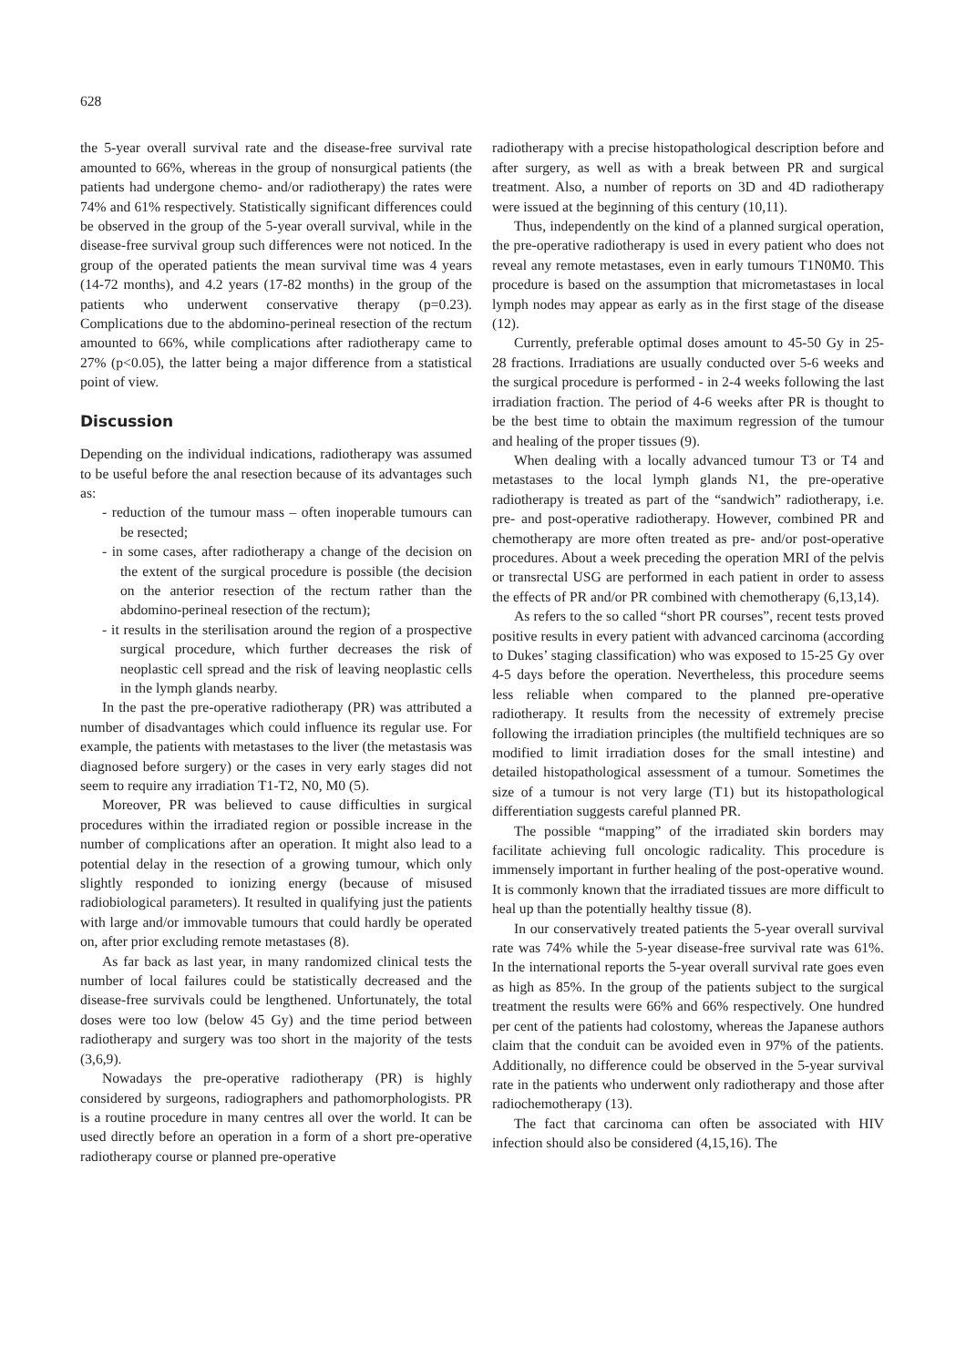628
the 5-year overall survival rate and the disease-free survival rate amounted to 66%, whereas in the group of nonsurgical patients (the patients had undergone chemo- and/or radiotherapy) the rates were 74% and 61% respectively. Statistically significant differences could be observed in the group of the 5-year overall survival, while in the disease-free survival group such differences were not noticed. In the group of the operated patients the mean survival time was 4 years (14-72 months), and 4.2 years (17-82 months) in the group of the patients who underwent conservative therapy (p=0.23). Complications due to the abdomino-perineal resection of the rectum amounted to 66%, while complications after radiotherapy came to 27% (p<0.05), the latter being a major difference from a statistical point of view.
Discussion
Depending on the individual indications, radiotherapy was assumed to be useful before the anal resection because of its advantages such as:
- reduction of the tumour mass – often inoperable tumours can be resected;
- in some cases, after radiotherapy a change of the decision on the extent of the surgical procedure is possible (the decision on the anterior resection of the rectum rather than the abdomino-perineal resection of the rectum);
- it results in the sterilisation around the region of a prospective surgical procedure, which further decreases the risk of neoplastic cell spread and the risk of leaving neoplastic cells in the lymph glands nearby.
In the past the pre-operative radiotherapy (PR) was attributed a number of disadvantages which could influence its regular use. For example, the patients with metastases to the liver (the metastasis was diagnosed before surgery) or the cases in very early stages did not seem to require any irradiation T1-T2, N0, M0 (5).
Moreover, PR was believed to cause difficulties in surgical procedures within the irradiated region or possible increase in the number of complications after an operation. It might also lead to a potential delay in the resection of a growing tumour, which only slightly responded to ionizing energy (because of misused radiobiological parameters). It resulted in qualifying just the patients with large and/or immovable tumours that could hardly be operated on, after prior excluding remote metastases (8).
As far back as last year, in many randomized clinical tests the number of local failures could be statistically decreased and the disease-free survivals could be lengthened. Unfortunately, the total doses were too low (below 45 Gy) and the time period between radiotherapy and surgery was too short in the majority of the tests (3,6,9).
Nowadays the pre-operative radiotherapy (PR) is highly considered by surgeons, radiographers and pathomorphologists. PR is a routine procedure in many centres all over the world. It can be used directly before an operation in a form of a short pre-operative radiotherapy course or planned pre-operative
radiotherapy with a precise histopathological description before and after surgery, as well as with a break between PR and surgical treatment. Also, a number of reports on 3D and 4D radiotherapy were issued at the beginning of this century (10,11).
Thus, independently on the kind of a planned surgical operation, the pre-operative radiotherapy is used in every patient who does not reveal any remote metastases, even in early tumours T1N0M0. This procedure is based on the assumption that micrometastases in local lymph nodes may appear as early as in the first stage of the disease (12).
Currently, preferable optimal doses amount to 45-50 Gy in 25-28 fractions. Irradiations are usually conducted over 5-6 weeks and the surgical procedure is performed - in 2-4 weeks following the last irradiation fraction. The period of 4-6 weeks after PR is thought to be the best time to obtain the maximum regression of the tumour and healing of the proper tissues (9).
When dealing with a locally advanced tumour T3 or T4 and metastases to the local lymph glands N1, the pre-operative radiotherapy is treated as part of the “sandwich” radiotherapy, i.e. pre- and post-operative radiotherapy. However, combined PR and chemotherapy are more often treated as pre- and/or post-operative procedures. About a week preceding the operation MRI of the pelvis or transrectal USG are performed in each patient in order to assess the effects of PR and/or PR combined with chemotherapy (6,13,14).
As refers to the so called “short PR courses”, recent tests proved positive results in every patient with advanced carcinoma (according to Dukes’ staging classification) who was exposed to 15-25 Gy over 4-5 days before the operation. Nevertheless, this procedure seems less reliable when compared to the planned pre-operative radiotherapy. It results from the necessity of extremely precise following the irradiation principles (the multifield techniques are so modified to limit irradiation doses for the small intestine) and detailed histopathological assessment of a tumour. Sometimes the size of a tumour is not very large (T1) but its histopathological differentiation suggests careful planned PR.
The possible “mapping” of the irradiated skin borders may facilitate achieving full oncologic radicality. This procedure is immensely important in further healing of the post-operative wound. It is commonly known that the irradiated tissues are more difficult to heal up than the potentially healthy tissue (8).
In our conservatively treated patients the 5-year overall survival rate was 74% while the 5-year disease-free survival rate was 61%. In the international reports the 5-year overall survival rate goes even as high as 85%. In the group of the patients subject to the surgical treatment the results were 66% and 66% respectively. One hundred per cent of the patients had colostomy, whereas the Japanese authors claim that the conduit can be avoided even in 97% of the patients. Additionally, no difference could be observed in the 5-year survival rate in the patients who underwent only radiotherapy and those after radiochemotherapy (13).
The fact that carcinoma can often be associated with HIV infection should also be considered (4,15,16). The